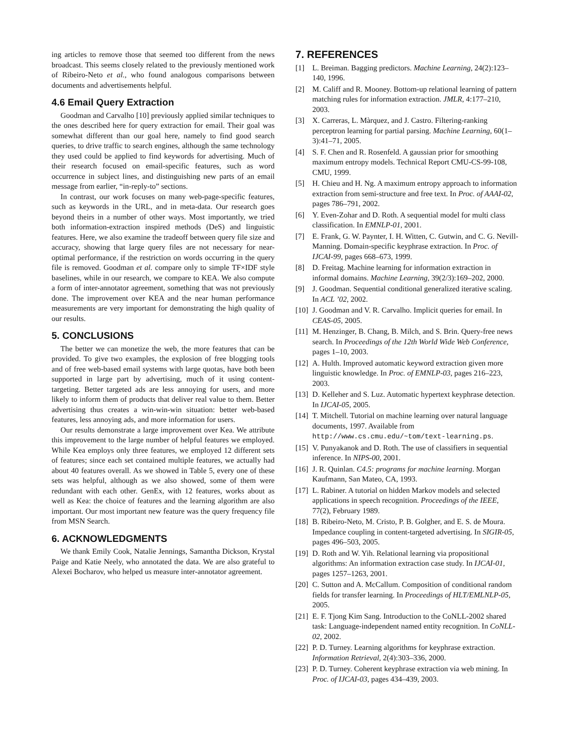ing articles to remove those that seemed too different from the news broadcast. This seems closely related to the previously mentioned work of Ribeiro-Neto et al., who found analogous comparisons between documents and advertisements helpful.
4.6 Email Query Extraction
Goodman and Carvalho [10] previously applied similar techniques to the ones described here for query extraction for email. Their goal was somewhat different than our goal here, namely to find good search queries, to drive traffic to search engines, although the same technology they used could be applied to find keywords for advertising. Much of their research focused on email-specific features, such as word occurrence in subject lines, and distinguishing new parts of an email message from earlier, “in-reply-to” sections.
In contrast, our work focuses on many web-page-specific features, such as keywords in the URL, and in meta-data. Our research goes beyond theirs in a number of other ways. Most importantly, we tried both information-extraction inspired methods (DeS) and linguistic features. Here, we also examine the tradeoff between query file size and accuracy, showing that large query files are not necessary for near-optimal performance, if the restriction on words occurring in the query file is removed. Goodman et al. compare only to simple TF×IDF style baselines, while in our research, we compare to KEA. We also compute a form of inter-annotator agreement, something that was not previously done. The improvement over KEA and the near human performance measurements are very important for demonstrating the high quality of our results.
5. CONCLUSIONS
The better we can monetize the web, the more features that can be provided. To give two examples, the explosion of free blogging tools and of free web-based email systems with large quotas, have both been supported in large part by advertising, much of it using content-targeting. Better targeted ads are less annoying for users, and more likely to inform them of products that deliver real value to them. Better advertising thus creates a win-win-win situation: better web-based features, less annoying ads, and more information for users.
Our results demonstrate a large improvement over Kea. We attribute this improvement to the large number of helpful features we employed. While Kea employs only three features, we employed 12 different sets of features; since each set contained multiple features, we actually had about 40 features overall. As we showed in Table 5, every one of these sets was helpful, although as we also showed, some of them were redundant with each other. GenEx, with 12 features, works about as well as Kea: the choice of features and the learning algorithm are also important. Our most important new feature was the query frequency file from MSN Search.
6. ACKNOWLEDGMENTS
We thank Emily Cook, Natalie Jennings, Samantha Dickson, Krystal Paige and Katie Neely, who annotated the data. We are also grateful to Alexei Bocharov, who helped us measure inter-annotator agreement.
7. REFERENCES
[1] L. Breiman. Bagging predictors. Machine Learning, 24(2):123–140, 1996.
[2] M. Califf and R. Mooney. Bottom-up relational learning of pattern matching rules for information extraction. JMLR, 4:177–210, 2003.
[3] X. Carreras, L. Màrquez, and J. Castro. Filtering-ranking perceptron learning for partial parsing. Machine Learning, 60(1–3):41–71, 2005.
[4] S. F. Chen and R. Rosenfeld. A gaussian prior for smoothing maximum entropy models. Technical Report CMU-CS-99-108, CMU, 1999.
[5] H. Chieu and H. Ng. A maximum entropy approach to information extraction from semi-structure and free text. In Proc. of AAAI-02, pages 786–791, 2002.
[6] Y. Even-Zohar and D. Roth. A sequential model for multi class classification. In EMNLP-01, 2001.
[7] E. Frank, G. W. Paynter, I. H. Witten, C. Gutwin, and C. G. Nevill-Manning. Domain-specific keyphrase extraction. In Proc. of IJCAI-99, pages 668–673, 1999.
[8] D. Freitag. Machine learning for information extraction in informal domains. Machine Learning, 39(2/3):169–202, 2000.
[9] J. Goodman. Sequential conditional generalized iterative scaling. In ACL ’02, 2002.
[10] J. Goodman and V. R. Carvalho. Implicit queries for email. In CEAS-05, 2005.
[11] M. Henzinger, B. Chang, B. Milch, and S. Brin. Query-free news search. In Proceedings of the 12th World Wide Web Conference, pages 1–10, 2003.
[12] A. Hulth. Improved automatic keyword extraction given more linguistic knowledge. In Proc. of EMNLP-03, pages 216–223, 2003.
[13] D. Kelleher and S. Luz. Automatic hypertext keyphrase detection. In IJCAI-05, 2005.
[14] T. Mitchell. Tutorial on machine learning over natural language documents, 1997. Available from http://www.cs.cmu.edu/~tom/text-learning.ps.
[15] V. Punyakanok and D. Roth. The use of classifiers in sequential inference. In NIPS-00, 2001.
[16] J. R. Quinlan. C4.5: programs for machine learning. Morgan Kaufmann, San Mateo, CA, 1993.
[17] L. Rabiner. A tutorial on hidden Markov models and selected applications in speech recognition. Proceedings of the IEEE, 77(2), February 1989.
[18] B. Ribeiro-Neto, M. Cristo, P. B. Golgher, and E. S. de Moura. Impedance coupling in content-targeted advertising. In SIGIR-05, pages 496–503, 2005.
[19] D. Roth and W. Yih. Relational learning via propositional algorithms: An information extraction case study. In IJCAI-01, pages 1257–1263, 2001.
[20] C. Sutton and A. McCallum. Composition of conditional random fields for transfer learning. In Proceedings of HLT/EMLNLP-05, 2005.
[21] E. F. Tjong Kim Sang. Introduction to the CoNLL-2002 shared task: Language-independent named entity recognition. In CoNLL-02, 2002.
[22] P. D. Turney. Learning algorithms for keyphrase extraction. Information Retrieval, 2(4):303–336, 2000.
[23] P. D. Turney. Coherent keyphrase extraction via web mining. In Proc. of IJCAI-03, pages 434–439, 2003.